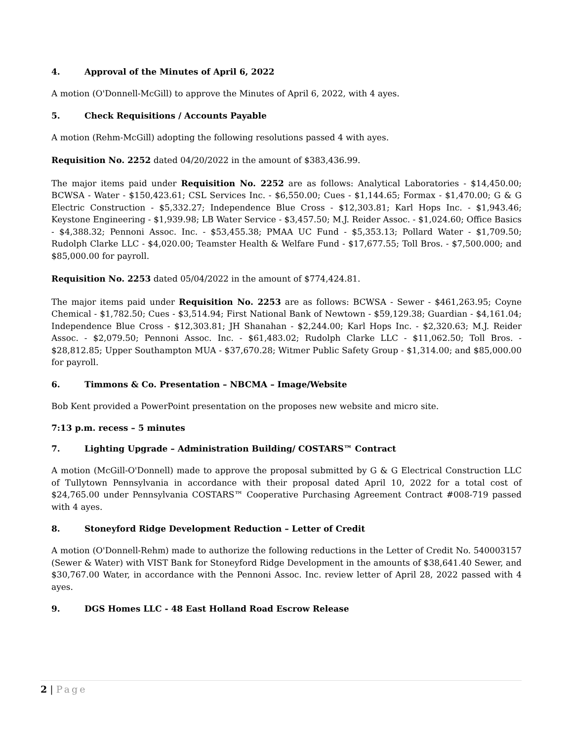4. Approval of the Minutes of April 6, 2022
A motion (O'Donnell-McGill) to approve the Minutes of April 6, 2022, with 4 ayes.
5. Check Requisitions / Accounts Payable
A motion (Rehm-McGill) adopting the following resolutions passed 4 with ayes.
Requisition No. 2252 dated 04/20/2022 in the amount of $383,436.99.
The major items paid under Requisition No. 2252 are as follows: Analytical Laboratories - $14,450.00; BCWSA - Water - $150,423.61; CSL Services Inc. - $6,550.00; Cues - $1,144.65; Formax - $1,470.00; G & G Electric Construction - $5,332.27; Independence Blue Cross - $12,303.81; Karl Hops Inc. - $1,943.46; Keystone Engineering - $1,939.98; LB Water Service - $3,457.50; M.J. Reider Assoc. - $1,024.60; Office Basics - $4,388.32; Pennoni Assoc. Inc. - $53,455.38; PMAA UC Fund - $5,353.13; Pollard Water - $1,709.50; Rudolph Clarke LLC - $4,020.00; Teamster Health & Welfare Fund - $17,677.55; Toll Bros. - $7,500.000; and $85,000.00 for payroll.
Requisition No. 2253 dated 05/04/2022 in the amount of $774,424.81.
The major items paid under Requisition No. 2253 are as follows: BCWSA - Sewer - $461,263.95; Coyne Chemical - $1,782.50; Cues - $3,514.94; First National Bank of Newtown - $59,129.38; Guardian - $4,161.04; Independence Blue Cross - $12,303.81; JH Shanahan - $2,244.00; Karl Hops Inc. - $2,320.63; M.J. Reider Assoc. - $2,079.50; Pennoni Assoc. Inc. - $61,483.02; Rudolph Clarke LLC - $11,062.50; Toll Bros. - $28,812.85; Upper Southampton MUA - $37,670.28; Witmer Public Safety Group - $1,314.00; and $85,000.00 for payroll.
6. Timmons & Co. Presentation – NBCMA – Image/Website
Bob Kent provided a PowerPoint presentation on the proposes new website and micro site.
7:13 p.m. recess – 5 minutes
7. Lighting Upgrade – Administration Building/ COSTARS™ Contract
A motion (McGill-O'Donnell) made to approve the proposal submitted by G & G Electrical Construction LLC of Tullytown Pennsylvania in accordance with their proposal dated April 10, 2022 for a total cost of $24,765.00 under Pennsylvania COSTARS™ Cooperative Purchasing Agreement Contract #008-719 passed with 4 ayes.
8. Stoneyford Ridge Development Reduction – Letter of Credit
A motion (O'Donnell-Rehm) made to authorize the following reductions in the Letter of Credit No. 540003157 (Sewer & Water) with VIST Bank for Stoneyford Ridge Development in the amounts of $38,641.40 Sewer, and $30,767.00 Water, in accordance with the Pennoni Assoc. Inc. review letter of April 28, 2022 passed with 4 ayes.
9. DGS Homes LLC - 48 East Holland Road Escrow Release
2 | Page